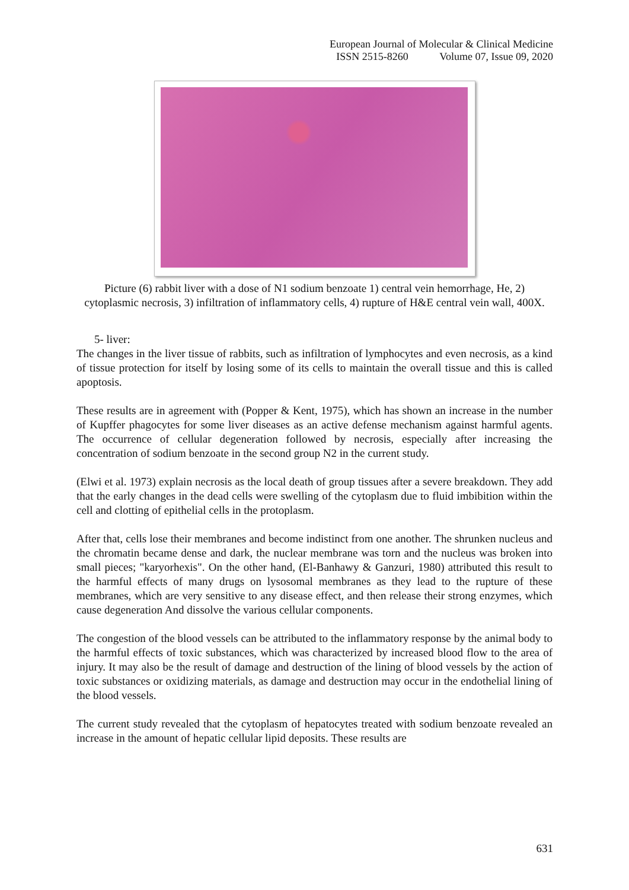European Journal of Molecular & Clinical Medicine
ISSN 2515-8260 Volume 07, Issue 09, 2020
Picture (6) rabbit liver with a dose of N1 sodium benzoate 1) central vein hemorrhage, He, 2) cytoplasmic necrosis, 3) infiltration of inflammatory cells, 4) rupture of H&E central vein wall, 400X.
5- liver:
The changes in the liver tissue of rabbits, such as infiltration of lymphocytes and even necrosis, as a kind of tissue protection for itself by losing some of its cells to maintain the overall tissue and this is called apoptosis.
These results are in agreement with (Popper & Kent, 1975), which has shown an increase in the number of Kupffer phagocytes for some liver diseases as an active defense mechanism against harmful agents. The occurrence of cellular degeneration followed by necrosis, especially after increasing the concentration of sodium benzoate in the second group N2 in the current study.
(Elwi et al. 1973) explain necrosis as the local death of group tissues after a severe breakdown. They add that the early changes in the dead cells were swelling of the cytoplasm due to fluid imbibition within the cell and clotting of epithelial cells in the protoplasm.
After that, cells lose their membranes and become indistinct from one another. The shrunken nucleus and the chromatin became dense and dark, the nuclear membrane was torn and the nucleus was broken into small pieces; "karyorhexis". On the other hand, (El-Banhawy & Ganzuri, 1980) attributed this result to the harmful effects of many drugs on lysosomal membranes as they lead to the rupture of these membranes, which are very sensitive to any disease effect, and then release their strong enzymes, which cause degeneration And dissolve the various cellular components.
The congestion of the blood vessels can be attributed to the inflammatory response by the animal body to the harmful effects of toxic substances, which was characterized by increased blood flow to the area of injury. It may also be the result of damage and destruction of the lining of blood vessels by the action of toxic substances or oxidizing materials, as damage and destruction may occur in the endothelial lining of the blood vessels.
The current study revealed that the cytoplasm of hepatocytes treated with sodium benzoate revealed an increase in the amount of hepatic cellular lipid deposits. These results are
631